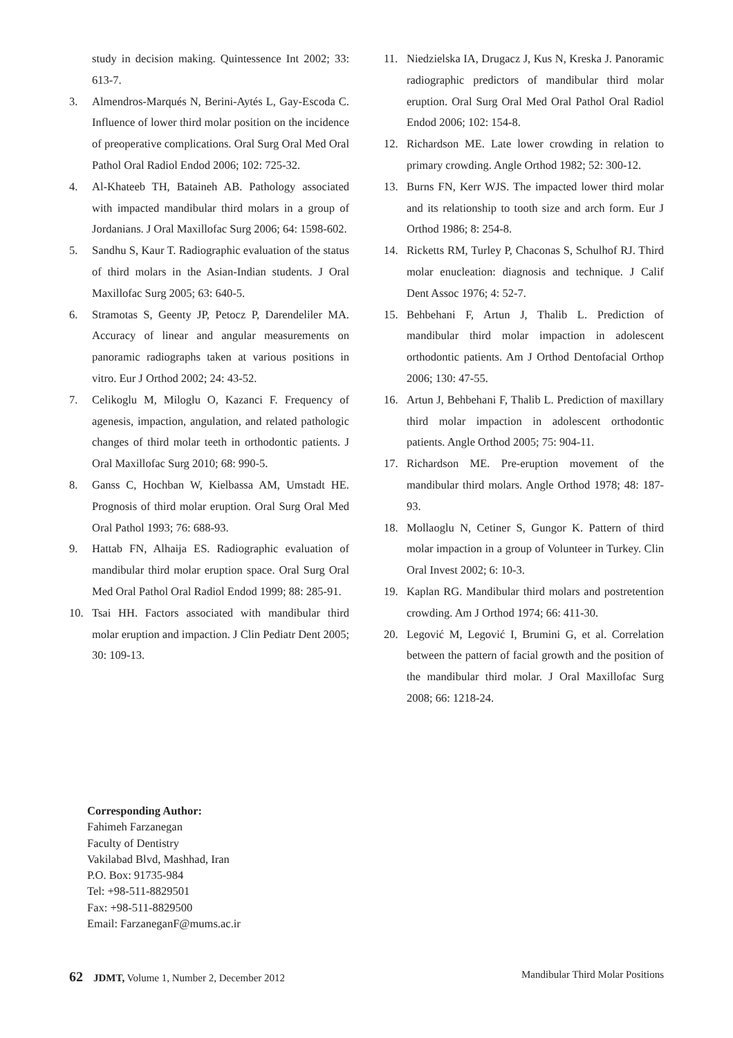study in decision making. Quintessence Int 2002; 33: 613-7.
3. Almendros-Marqués N, Berini-Aytés L, Gay-Escoda C. Influence of lower third molar position on the incidence of preoperative complications. Oral Surg Oral Med Oral Pathol Oral Radiol Endod 2006; 102: 725-32.
4. Al-Khateeb TH, Bataineh AB. Pathology associated with impacted mandibular third molars in a group of Jordanians. J Oral Maxillofac Surg 2006; 64: 1598-602.
5. Sandhu S, Kaur T. Radiographic evaluation of the status of third molars in the Asian-Indian students. J Oral Maxillofac Surg 2005; 63: 640-5.
6. Stramotas S, Geenty JP, Petocz P, Darendeliler MA. Accuracy of linear and angular measurements on panoramic radiographs taken at various positions in vitro. Eur J Orthod 2002; 24: 43-52.
7. Celikoglu M, Miloglu O, Kazanci F. Frequency of agenesis, impaction, angulation, and related pathologic changes of third molar teeth in orthodontic patients. J Oral Maxillofac Surg 2010; 68: 990-5.
8. Ganss C, Hochban W, Kielbassa AM, Umstadt HE. Prognosis of third molar eruption. Oral Surg Oral Med Oral Pathol 1993; 76: 688-93.
9. Hattab FN, Alhaija ES. Radiographic evaluation of mandibular third molar eruption space. Oral Surg Oral Med Oral Pathol Oral Radiol Endod 1999; 88: 285-91.
10. Tsai HH. Factors associated with mandibular third molar eruption and impaction. J Clin Pediatr Dent 2005; 30: 109-13.
11. Niedzielska IA, Drugacz J, Kus N, Kreska J. Panoramic radiographic predictors of mandibular third molar eruption. Oral Surg Oral Med Oral Pathol Oral Radiol Endod 2006; 102: 154-8.
12. Richardson ME. Late lower crowding in relation to primary crowding. Angle Orthod 1982; 52: 300-12.
13. Burns FN, Kerr WJS. The impacted lower third molar and its relationship to tooth size and arch form. Eur J Orthod 1986; 8: 254-8.
14. Ricketts RM, Turley P, Chaconas S, Schulhof RJ. Third molar enucleation: diagnosis and technique. J Calif Dent Assoc 1976; 4: 52-7.
15. Behbehani F, Artun J, Thalib L. Prediction of mandibular third molar impaction in adolescent orthodontic patients. Am J Orthod Dentofacial Orthop 2006; 130: 47-55.
16. Artun J, Behbehani F, Thalib L. Prediction of maxillary third molar impaction in adolescent orthodontic patients. Angle Orthod 2005; 75: 904-11.
17. Richardson ME. Pre-eruption movement of the mandibular third molars. Angle Orthod 1978; 48: 187-93.
18. Mollaoglu N, Cetiner S, Gungor K. Pattern of third molar impaction in a group of Volunteer in Turkey. Clin Oral Invest 2002; 6: 10-3.
19. Kaplan RG. Mandibular third molars and postretention crowding. Am J Orthod 1974; 66: 411-30.
20. Legović M, Legović I, Brumini G, et al. Correlation between the pattern of facial growth and the position of the mandibular third molar. J Oral Maxillofac Surg 2008; 66: 1218-24.
Corresponding Author:
Fahimeh Farzanegan
Faculty of Dentistry
Vakilabad Blvd, Mashhad, Iran
P.O. Box: 91735-984
Tel: +98-511-8829501
Fax: +98-511-8829500
Email: FarzaneganF@mums.ac.ir
62 JDMT, Volume 1, Number 2, December 2012 Mandibular Third Molar Positions